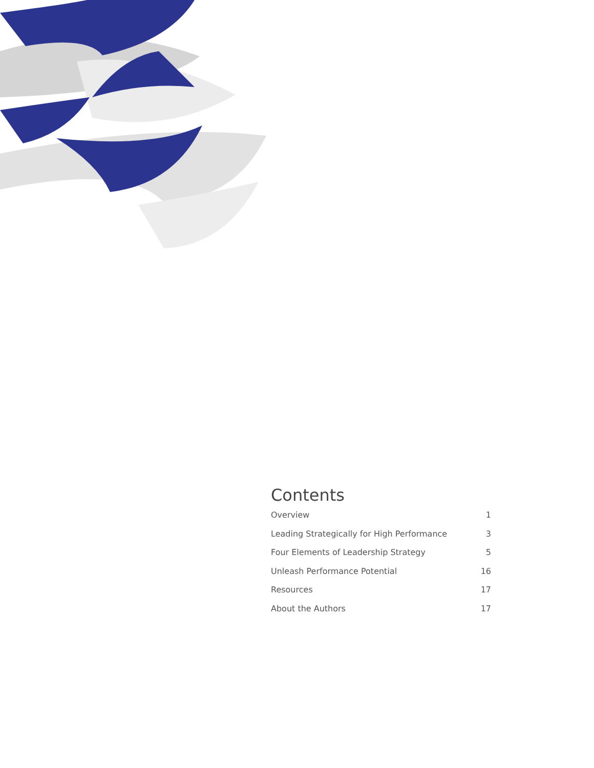Contents
Overview 1
Leading Strategically for High Performance 3
Four Elements of Leadership Strategy 5
Unleash Performance Potential 16
Resources 17
About the Authors 17